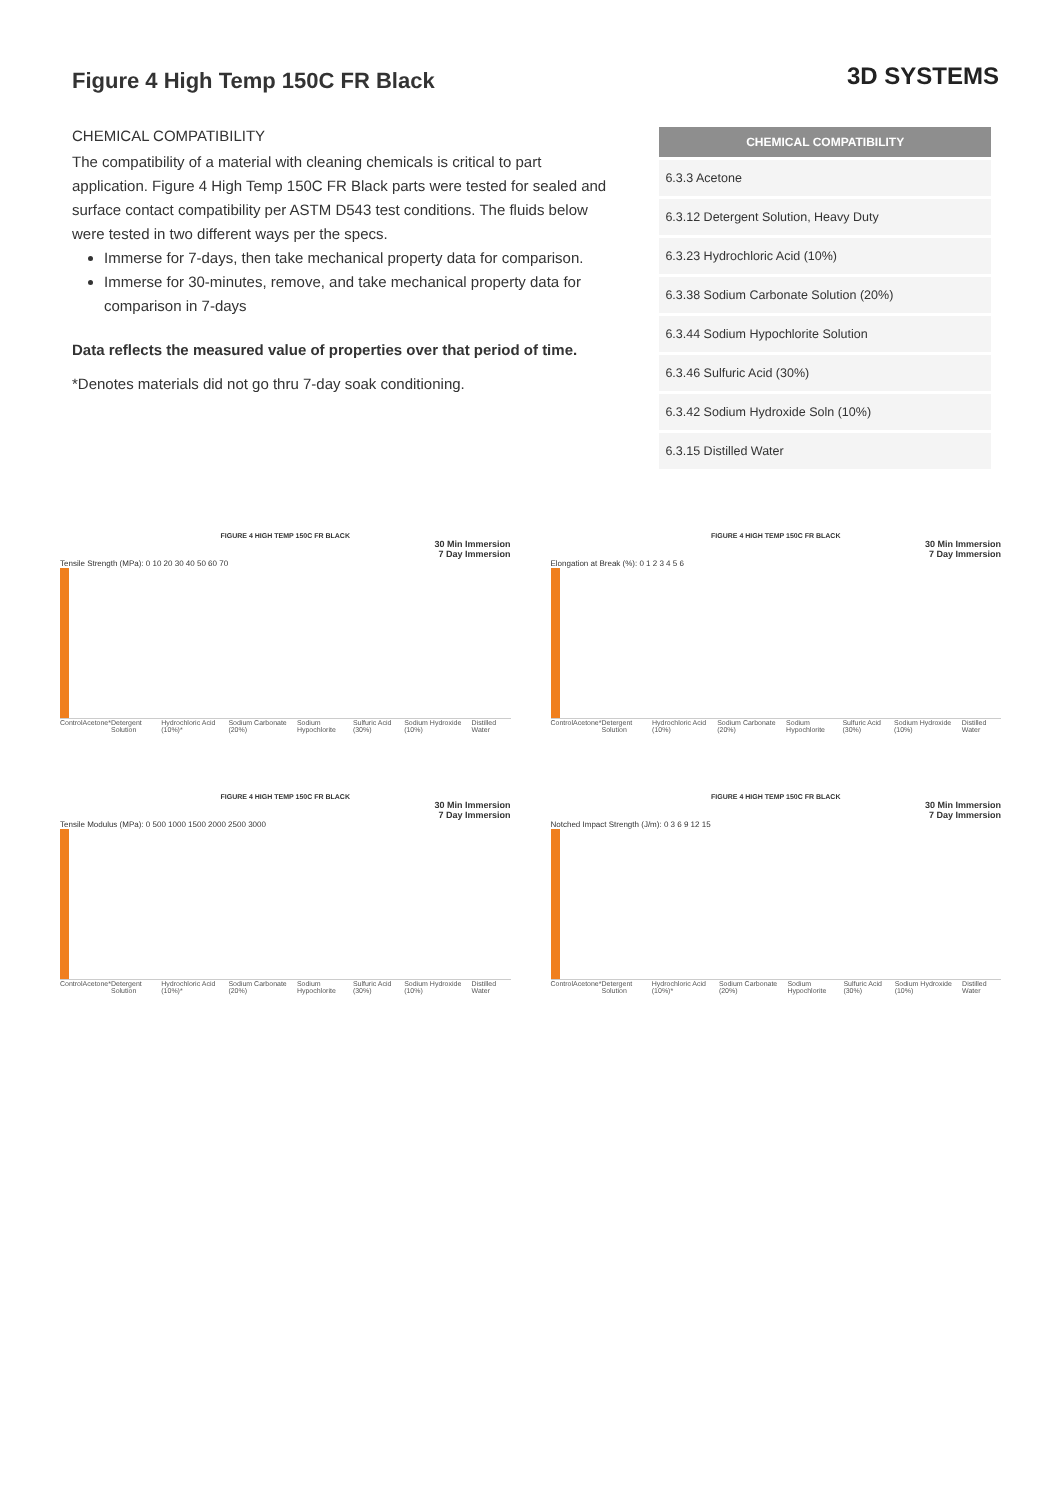Figure 4 High Temp 150C FR Black
3D SYSTEMS
CHEMICAL COMPATIBILITY
The compatibility of a material with cleaning chemicals is critical to part application. Figure 4 High Temp 150C FR Black parts were tested for sealed and surface contact compatibility per ASTM D543 test conditions. The fluids below were tested in two different ways per the specs.
Immerse for 7-days, then take mechanical property data for comparison.
Immerse for 30-minutes, remove, and take mechanical property data for comparison in 7-days
Data reflects the measured value of properties over that period of time.
*Denotes materials did not go thru 7-day soak conditioning.
| CHEMICAL COMPATIBILITY |
| --- |
| 6.3.3 Acetone |
| 6.3.12 Detergent Solution, Heavy Duty |
| 6.3.23 Hydrochloric Acid (10%) |
| 6.3.38 Sodium Carbonate Solution (20%) |
| 6.3.44 Sodium Hypochlorite Solution |
| 6.3.46 Sulfuric Acid (30%) |
| 6.3.42 Sodium Hydroxide Soln (10%) |
| 6.3.15 Distilled Water |
FIGURE 4 HIGH TEMP 150C FR BLACK
30 Min Immersion
7 Day Immersion
Tensile Strength (MPa): 0 10 20 30 40 50 60 70
Control Acetone* Detergent Solution Hydrochloric Acid (10%)* Sodium Carbonate (20%) Sodium Hypochlorite Sulfuric Acid (30%) Sodium Hydroxide (10%) Distilled Water
FIGURE 4 HIGH TEMP 150C FR BLACK
30 Min Immersion
7 Day Immersion
Elongation at Break (%): 0 1 2 3 4 5 6
Control Acetone* Detergent Solution Hydrochloric Acid (10%) Sodium Carbonate (20%) Sodium Hypochlorite Sulfuric Acid (30%) Sodium Hydroxide (10%) Distilled Water
FIGURE 4 HIGH TEMP 150C FR BLACK
30 Min Immersion
7 Day Immersion
Tensile Modulus (MPa): 0 500 1000 1500 2000 2500 3000
Control Acetone* Detergent Solution Hydrochloric Acid (10%)* Sodium Carbonate (20%) Sodium Hypochlorite Sulfuric Acid (30%) Sodium Hydroxide (10%) Distilled Water
FIGURE 4 HIGH TEMP 150C FR BLACK
30 Min Immersion
7 Day Immersion
Notched Impact Strength (J/m): 0 3 6 9 12 15
Control Acetone* Detergent Solution Hydrochloric Acid (10%)* Sodium Carbonate (20%) Sodium Hypochlorite Sulfuric Acid (30%) Sodium Hydroxide (10%) Distilled Water